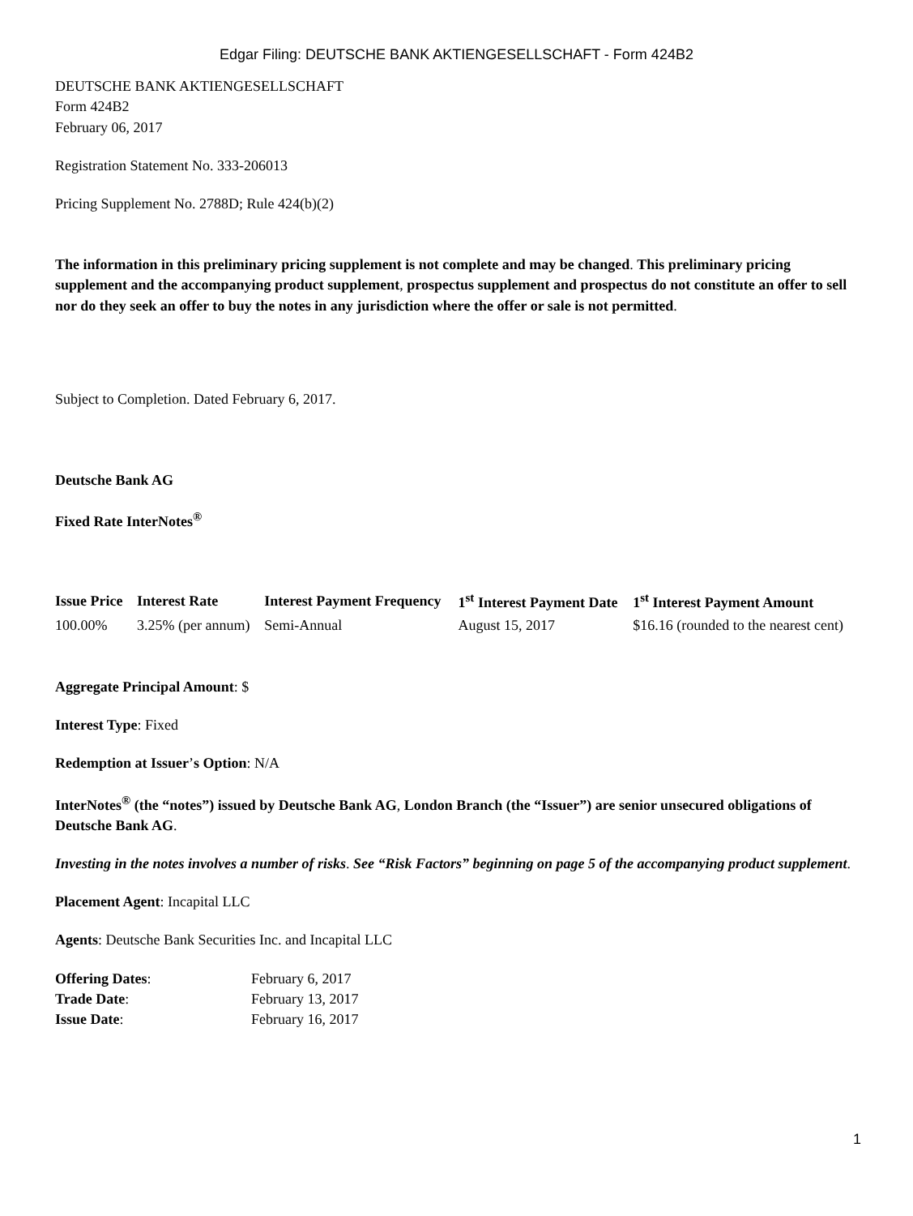Edgar Filing: DEUTSCHE BANK AKTIENGESELLSCHAFT - Form 424B2
DEUTSCHE BANK AKTIENGESELLSCHAFT
Form 424B2
February 06, 2017
Registration Statement No. 333-206013
Pricing Supplement No. 2788D; Rule 424(b)(2)
The information in this preliminary pricing supplement is not complete and may be changed. This preliminary pricing supplement and the accompanying product supplement, prospectus supplement and prospectus do not constitute an offer to sell nor do they seek an offer to buy the notes in any jurisdiction where the offer or sale is not permitted.
Subject to Completion. Dated February 6, 2017.
Deutsche Bank AG
Fixed Rate InterNotes<sup>®</sup>
| Issue Price | Interest Rate | Interest Payment Frequency | 1<sup>st</sup> Interest Payment Date | 1<sup>st</sup> Interest Payment Amount |
| --- | --- | --- | --- | --- |
| 100.00% | 3.25% (per annum) | Semi-Annual | August 15, 2017 | $16.16 (rounded to the nearest cent) |
Aggregate Principal Amount: $
Interest Type: Fixed
Redemption at Issuer’s Option: N/A
InterNotes<sup>®</sup> (the “notes”) issued by Deutsche Bank AG, London Branch (the “Issuer”) are senior unsecured obligations of Deutsche Bank AG.
Investing in the notes involves a number of risks. See “Risk Factors” beginning on page 5 of the accompanying product supplement.
Placement Agent: Incapital LLC
Agents: Deutsche Bank Securities Inc. and Incapital LLC
| Offering Dates : | February 6, 2017 |
| Trade Date : | February 13, 2017 |
| Issue Date : | February 16, 2017 |
1